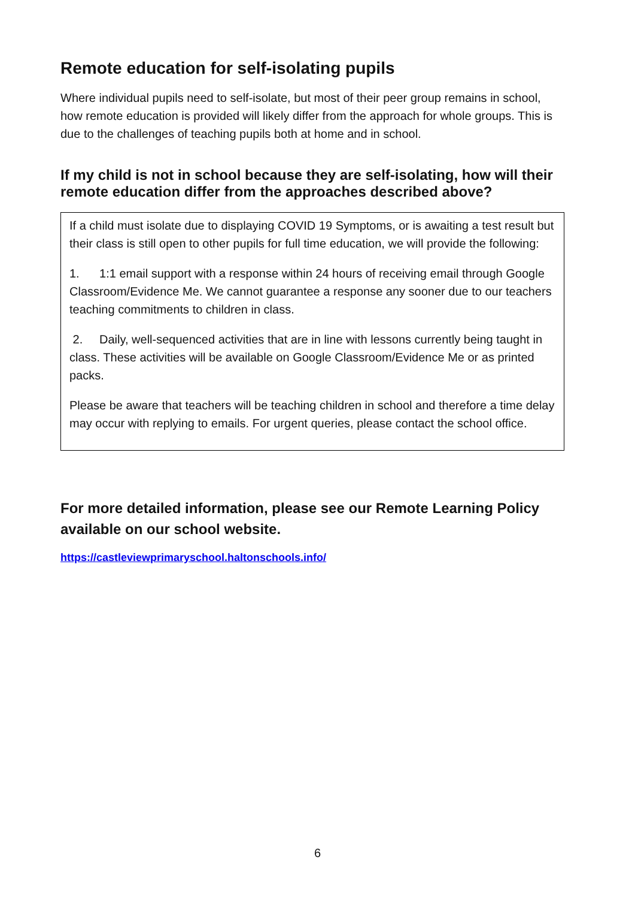Remote education for self-isolating pupils
Where individual pupils need to self-isolate, but most of their peer group remains in school, how remote education is provided will likely differ from the approach for whole groups. This is due to the challenges of teaching pupils both at home and in school.
If my child is not in school because they are self-isolating, how will their remote education differ from the approaches described above?
If a child must isolate due to displaying COVID 19 Symptoms, or is awaiting a test result but their class is still open to other pupils for full time education, we will provide the following:
1. 1:1 email support with a response within 24 hours of receiving email through Google Classroom/Evidence Me. We cannot guarantee a response any sooner due to our teachers teaching commitments to children in class.
2. Daily, well-sequenced activities that are in line with lessons currently being taught in class. These activities will be available on Google Classroom/Evidence Me or as printed packs.
Please be aware that teachers will be teaching children in school and therefore a time delay may occur with replying to emails. For urgent queries, please contact the school office.
For more detailed information, please see our Remote Learning Policy available on our school website.
https://castleviewprimaryschool.haltonschools.info/
6